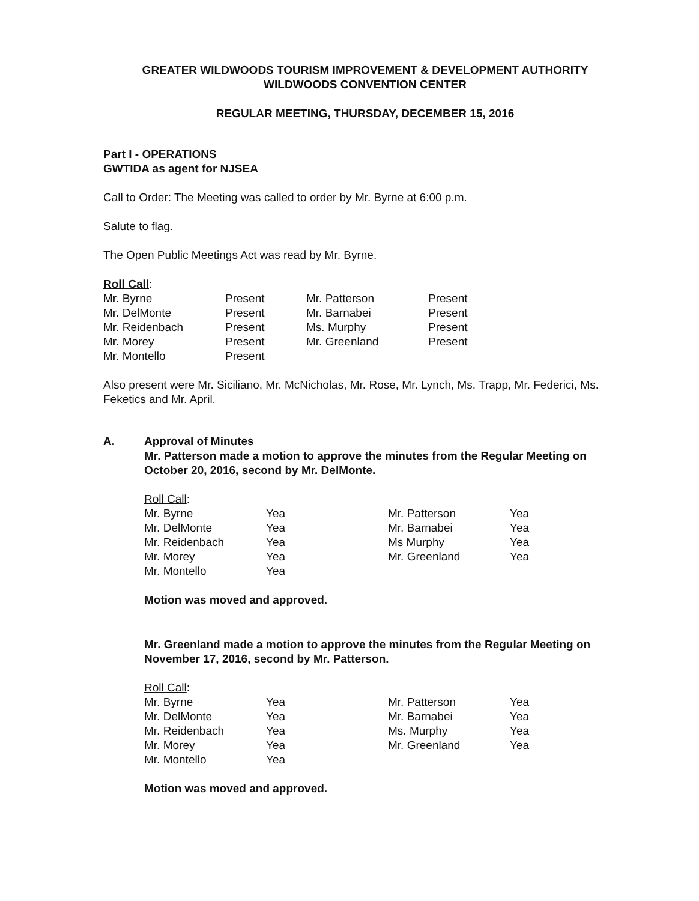GREATER WILDWOODS TOURISM IMPROVEMENT & DEVELOPMENT AUTHORITY
WILDWOODS CONVENTION CENTER
REGULAR MEETING, THURSDAY, DECEMBER 15, 2016
Part I - OPERATIONS
GWTIDA as agent for NJSEA
Call to Order: The Meeting was called to order by Mr. Byrne at 6:00 p.m.
Salute to flag.
The Open Public Meetings Act was read by Mr. Byrne.
Roll Call:
| Mr. Byrne | Present | Mr. Patterson | Present |
| Mr. DelMonte | Present | Mr. Barnabei | Present |
| Mr. Reidenbach | Present | Ms. Murphy | Present |
| Mr. Morey | Present | Mr. Greenland | Present |
| Mr. Montello | Present | | |
Also present were Mr. Siciliano, Mr. McNicholas, Mr. Rose, Mr. Lynch, Ms. Trapp, Mr. Federici, Ms. Feketics and Mr. April.
A. Approval of Minutes
Mr. Patterson made a motion to approve the minutes from the Regular Meeting on October 20, 2016, second by Mr. DelMonte.
Roll Call:
| Mr. Byrne | Yea | Mr. Patterson | Yea |
| Mr. DelMonte | Yea | Mr. Barnabei | Yea |
| Mr. Reidenbach | Yea | Ms Murphy | Yea |
| Mr. Morey | Yea | Mr. Greenland | Yea |
| Mr. Montello | Yea | | |
Motion was moved and approved.
Mr. Greenland made a motion to approve the minutes from the Regular Meeting on November 17, 2016, second by Mr. Patterson.
Roll Call:
| Mr. Byrne | Yea | Mr. Patterson | Yea |
| Mr. DelMonte | Yea | Mr. Barnabei | Yea |
| Mr. Reidenbach | Yea | Ms. Murphy | Yea |
| Mr. Morey | Yea | Mr. Greenland | Yea |
| Mr. Montello | Yea | | |
Motion was moved and approved.